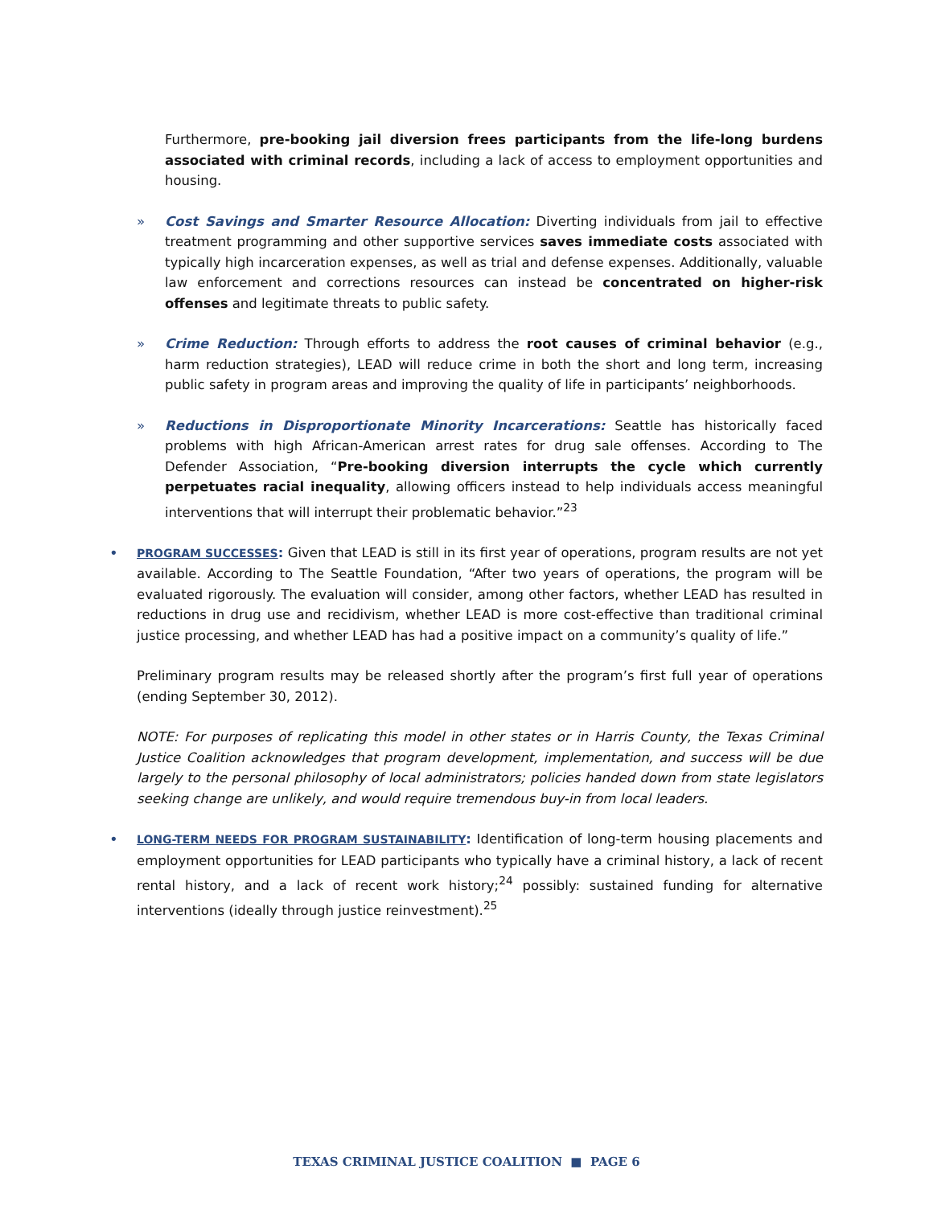Furthermore, pre-booking jail diversion frees participants from the life-long burdens associated with criminal records, including a lack of access to employment opportunities and housing.
» Cost Savings and Smarter Resource Allocation: Diverting individuals from jail to effective treatment programming and other supportive services saves immediate costs associated with typically high incarceration expenses, as well as trial and defense expenses. Additionally, valuable law enforcement and corrections resources can instead be concentrated on higher-risk offenses and legitimate threats to public safety.
» Crime Reduction: Through efforts to address the root causes of criminal behavior (e.g., harm reduction strategies), LEAD will reduce crime in both the short and long term, increasing public safety in program areas and improving the quality of life in participants’ neighborhoods.
» Reductions in Disproportionate Minority Incarcerations: Seattle has historically faced problems with high African-American arrest rates for drug sale offenses. According to The Defender Association, “Pre-booking diversion interrupts the cycle which currently perpetuates racial inequality, allowing officers instead to help individuals access meaningful interventions that will interrupt their problematic behavior.”<sup>23</sup>
•
PROGRAM SUCCESSES: Given that LEAD is still in its first year of operations, program results are not yet available. According to The Seattle Foundation, “After two years of operations, the program will be evaluated rigorously. The evaluation will consider, among other factors, whether LEAD has resulted in reductions in drug use and recidivism, whether LEAD is more cost-effective than traditional criminal justice processing, and whether LEAD has had a positive impact on a community’s quality of life.”
Preliminary program results may be released shortly after the program’s first full year of operations (ending September 30, 2012).
NOTE: For purposes of replicating this model in other states or in Harris County, the Texas Criminal Justice Coalition acknowledges that program development, implementation, and success will be due largely to the personal philosophy of local administrators; policies handed down from state legislators seeking change are unlikely, and would require tremendous buy-in from local leaders.
•
LONG-TERM NEEDS FOR PROGRAM SUSTAINABILITY: Identification of long-term housing placements and employment opportunities for LEAD participants who typically have a criminal history, a lack of recent rental history, and a lack of recent work history;<sup>24</sup> possibly: sustained funding for alternative interventions (ideally through justice reinvestment).<sup>25</sup>
TEXAS CRIMINAL JUSTICE COALITION ■ PAGE 6